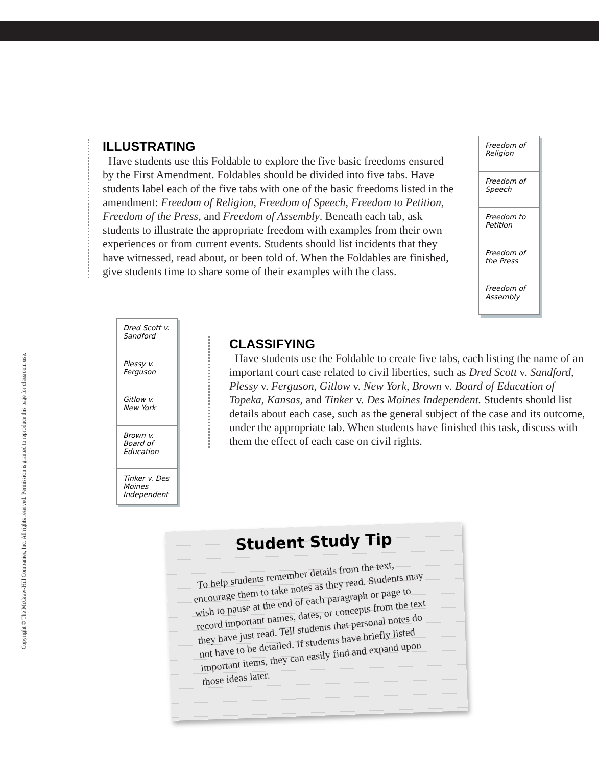Copyright © The McGraw-Hill Companies, Inc. All rights reserved. Permission is granted to reproduce this page for classroom use.
ILLUSTRATING
Have students use this Foldable to explore the five basic freedoms ensured by the First Amendment. Foldables should be divided into five tabs. Have students label each of the five tabs with one of the basic freedoms listed in the amendment: Freedom of Religion, Freedom of Speech, Freedom to Petition, Freedom of the Press, and Freedom of Assembly. Beneath each tab, ask students to illustrate the appropriate freedom with examples from their own experiences or from current events. Students should list incidents that they have witnessed, read about, or been told of. When the Foldables are finished, give students time to share some of their examples with the class.
Freedom of Religion
Freedom of Speech
Freedom to Petition
Freedom of the Press
Freedom of Assembly
Dred Scott v. Sandford
Plessy v. Ferguson
Gitlow v. New York
Brown v. Board of Education
Tinker v. Des Moines Independent
CLASSIFYING
Have students use the Foldable to create five tabs, each listing the name of an important court case related to civil liberties, such as Dred Scott v. Sandford, Plessy v. Ferguson, Gitlow v. New York, Brown v. Board of Education of Topeka, Kansas, and Tinker v. Des Moines Independent. Students should list details about each case, such as the general subject of the case and its outcome, under the appropriate tab. When students have finished this task, discuss with them the effect of each case on civil rights.
Student Study Tip
To help students remember details from the text, encourage them to take notes as they read. Students may wish to pause at the end of each paragraph or page to record important names, dates, or concepts from the text they have just read. Tell students that personal notes do not have to be detailed. If students have briefly listed important items, they can easily find and expand upon those ideas later.